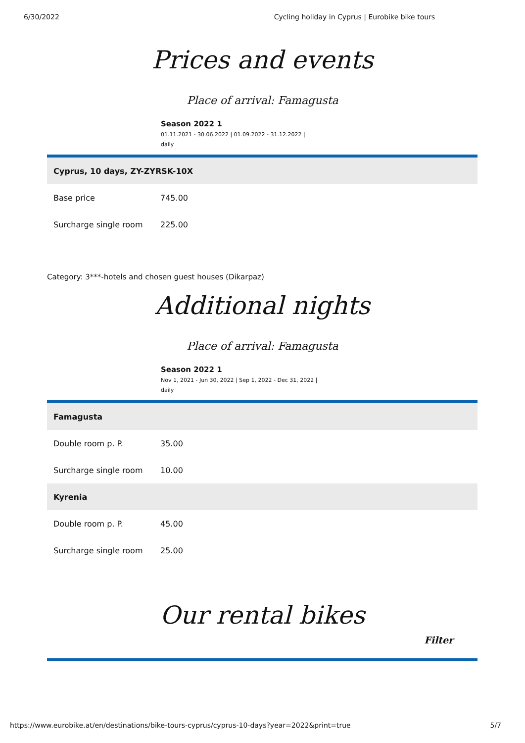6/30/2022 Cycling holiday in Cyprus | Eurobike bike tours
Prices and events
Place of arrival: Famagusta
Season 2022 1
01.11.2021 - 30.06.2022 | 01.09.2022 - 31.12.2022 |
daily
| Cyprus, 10 days, ZY-ZYRSK-10X | |
| --- | --- |
| Base price | 745.00 |
| Surcharge single room | 225.00 |
Category: 3***-hotels and chosen guest houses (Dikarpaz)
Additional nights
Place of arrival: Famagusta
Season 2022 1
Nov 1, 2021 - Jun 30, 2022 | Sep 1, 2022 - Dec 31, 2022 |
daily
| Famagusta | |
| --- | --- |
| Double room p. P. | 35.00 |
| Surcharge single room | 10.00 |
| Kyrenia | |
| Double room p. P. | 45.00 |
| Surcharge single room | 25.00 |
Our rental bikes
Filter
https://www.eurobike.at/en/destinations/bike-tours-cyprus/cyprus-10-days?year=2022&print=true 5/7